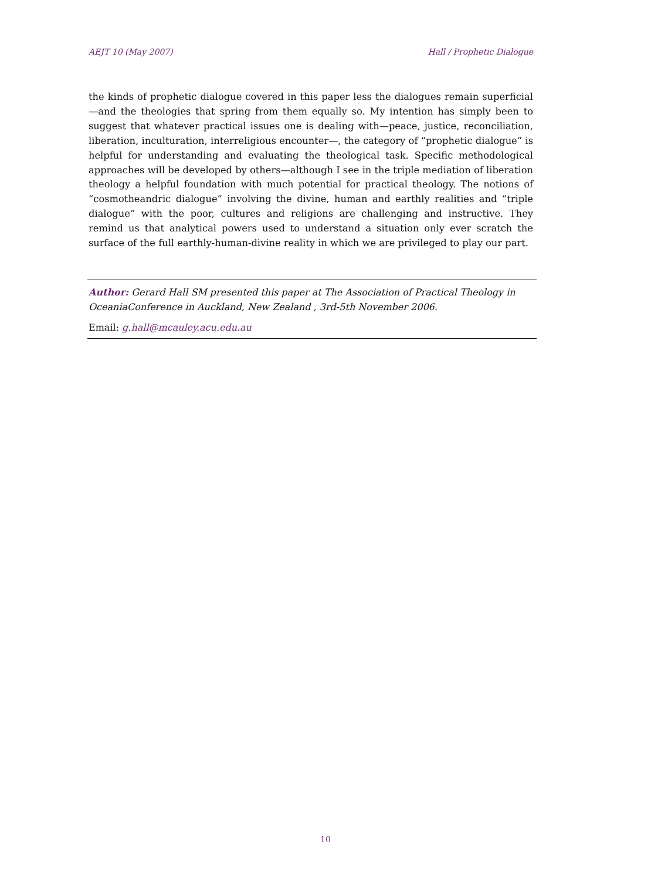AEJT 10 (May 2007) Hall / Prophetic Dialogue
the kinds of prophetic dialogue covered in this paper less the dialogues remain superficial—and the theologies that spring from them equally so. My intention has simply been to suggest that whatever practical issues one is dealing with—peace, justice, reconciliation, liberation, inculturation, interreligious encounter—, the category of “prophetic dialogue” is helpful for understanding and evaluating the theological task. Specific methodological approaches will be developed by others—although I see in the triple mediation of liberation theology a helpful foundation with much potential for practical theology. The notions of “cosmotheandric dialogue” involving the divine, human and earthly realities and “triple dialogue” with the poor, cultures and religions are challenging and instructive. They remind us that analytical powers used to understand a situation only ever scratch the surface of the full earthly-human-divine reality in which we are privileged to play our part.
Author: Gerard Hall SM presented this paper at The Association of Practical Theology in OceaniaConference in Auckland, New Zealand , 3rd-5th November 2006.
Email: g.hall@mcauley.acu.edu.au
10